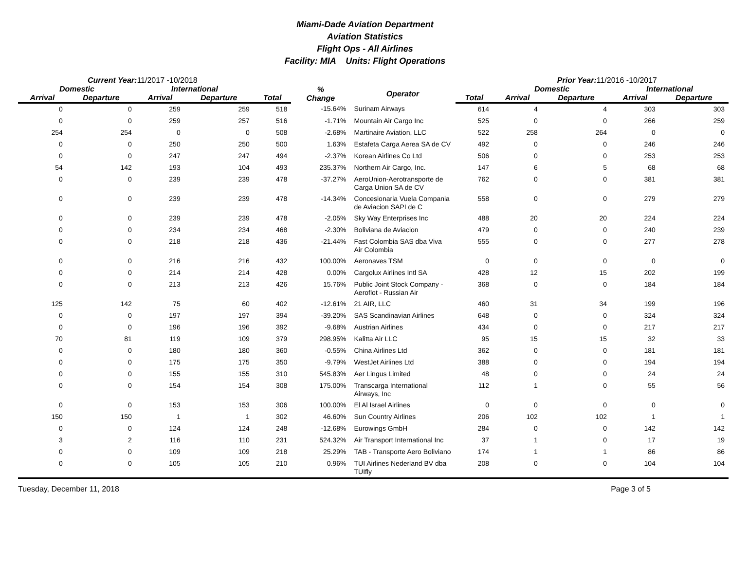Miami-Dade Aviation Department
Aviation Statistics
Flight Ops - All Airlines
Facility: MIA Units: Flight Operations
Current Year: 11/2017 -10/2018 Prior Year: 11/2016 -10/2017
| Domestic | | International | | | % Change | Operator | | Domestic | | International | |
| --- | --- | --- | --- | --- | --- | --- | --- | --- | --- | --- | --- |
| Arrival | Departure | Arrival | Departure | Total | | | Total | Arrival | Departure | Arrival | Departure |
| 0 | 0 | 259 | 259 | 518 | -15.64% | Surinam Airways | 614 | 4 | 4 | 303 | 303 |
| 0 | 0 | 259 | 257 | 516 | -1.71% | Mountain Air Cargo Inc | 525 | 0 | 0 | 266 | 259 |
| 254 | 254 | 0 | 0 | 508 | -2.68% | Martinaire Aviation, LLC | 522 | 258 | 264 | 0 | 0 |
| 0 | 0 | 250 | 250 | 500 | 1.63% | Estafeta Carga Aerea SA de CV | 492 | 0 | 0 | 246 | 246 |
| 0 | 0 | 247 | 247 | 494 | -2.37% | Korean Airlines Co Ltd | 506 | 0 | 0 | 253 | 253 |
| 54 | 142 | 193 | 104 | 493 | 235.37% | Northern Air Cargo, Inc. | 147 | 6 | 5 | 68 | 68 |
| 0 | 0 | 239 | 239 | 478 | -37.27% | AeroUnion-Aerotransporte de Carga Union SA de CV | 762 | 0 | 0 | 381 | 381 |
| 0 | 0 | 239 | 239 | 478 | -14.34% | Concesionaria Vuela Compania de Aviacion SAPI de C | 558 | 0 | 0 | 279 | 279 |
| 0 | 0 | 239 | 239 | 478 | -2.05% | Sky Way Enterprises Inc | 488 | 20 | 20 | 224 | 224 |
| 0 | 0 | 234 | 234 | 468 | -2.30% | Boliviana de Aviacion | 479 | 0 | 0 | 240 | 239 |
| 0 | 0 | 218 | 218 | 436 | -21.44% | Fast Colombia SAS dba Viva Air Colombia | 555 | 0 | 0 | 277 | 278 |
| 0 | 0 | 216 | 216 | 432 | 100.00% | Aeronaves TSM | 0 | 0 | 0 | 0 | 0 |
| 0 | 0 | 214 | 214 | 428 | 0.00% | Cargolux Airlines Intl SA | 428 | 12 | 15 | 202 | 199 |
| 0 | 0 | 213 | 213 | 426 | 15.76% | Public Joint Stock Company -Aeroflot - Russian Air | 368 | 0 | 0 | 184 | 184 |
| 125 | 142 | 75 | 60 | 402 | -12.61% | 21 AIR, LLC | 460 | 31 | 34 | 199 | 196 |
| 0 | 0 | 197 | 197 | 394 | -39.20% | SAS Scandinavian Airlines | 648 | 0 | 0 | 324 | 324 |
| 0 | 0 | 196 | 196 | 392 | -9.68% | Austrian Airlines | 434 | 0 | 0 | 217 | 217 |
| 70 | 81 | 119 | 109 | 379 | 298.95% | Kalitta Air LLC | 95 | 15 | 15 | 32 | 33 |
| 0 | 0 | 180 | 180 | 360 | -0.55% | China Airlines Ltd | 362 | 0 | 0 | 181 | 181 |
| 0 | 0 | 175 | 175 | 350 | -9.79% | WestJet Airlines Ltd | 388 | 0 | 0 | 194 | 194 |
| 0 | 0 | 155 | 155 | 310 | 545.83% | Aer Lingus Limited | 48 | 0 | 0 | 24 | 24 |
| 0 | 0 | 154 | 154 | 308 | 175.00% | Transcarga International Airways, Inc | 112 | 1 | 0 | 55 | 56 |
| 0 | 0 | 153 | 153 | 306 | 100.00% | El Al Israel Airlines | 0 | 0 | 0 | 0 | 0 |
| 150 | 150 | 1 | 1 | 302 | 46.60% | Sun Country Airlines | 206 | 102 | 102 | 1 | 1 |
| 0 | 0 | 124 | 124 | 248 | -12.68% | Eurowings GmbH | 284 | 0 | 0 | 142 | 142 |
| 3 | 2 | 116 | 110 | 231 | 524.32% | Air Transport International Inc | 37 | 1 | 0 | 17 | 19 |
| 0 | 0 | 109 | 109 | 218 | 25.29% | TAB - Transporte Aero Boliviano | 174 | 1 | 1 | 86 | 86 |
| 0 | 0 | 105 | 105 | 210 | 0.96% | TUI Airlines Nederland BV dba TUIfly | 208 | 0 | 0 | 104 | 104 |
Tuesday, December 11, 2018 Page 3 of 5